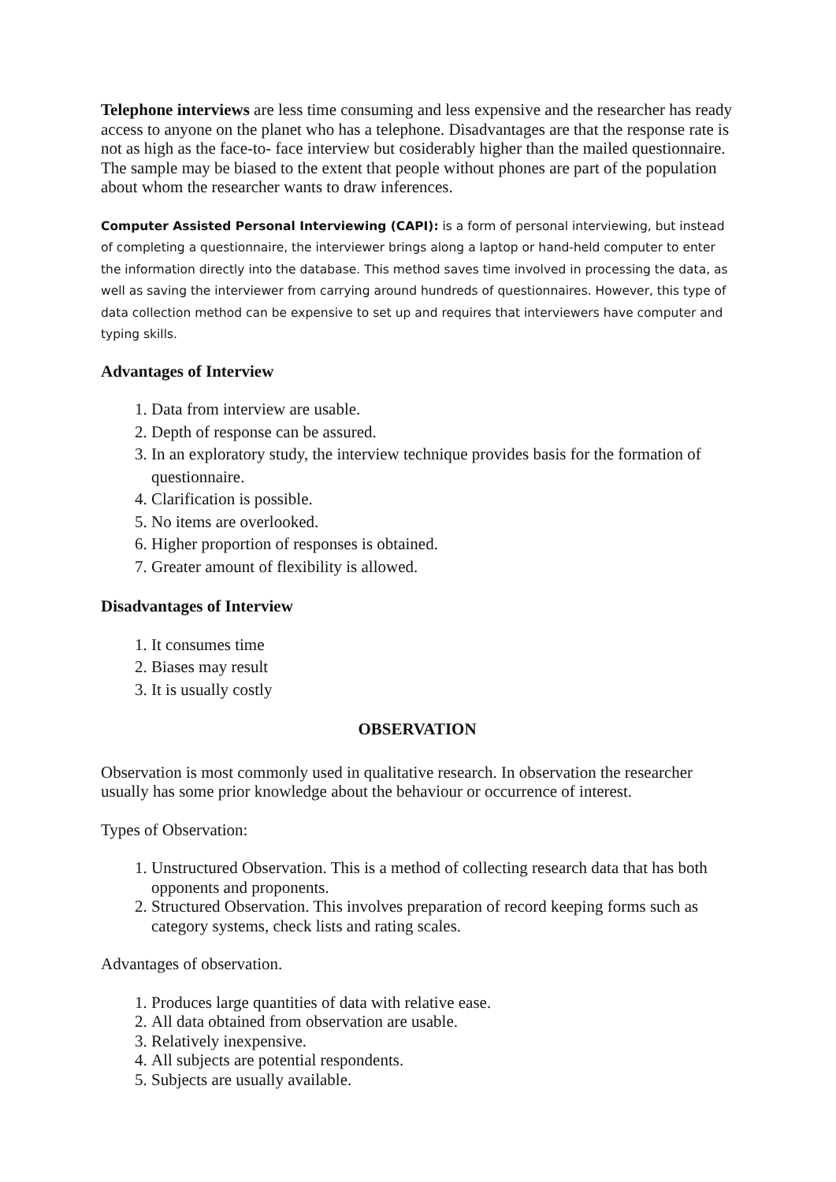Telephone interviews are less time consuming and less expensive and the researcher has ready access to anyone on the planet who has a telephone. Disadvantages are that the response rate is not as high as the face-to- face interview but cosiderably higher than the mailed questionnaire. The sample may be biased to the extent that people without phones are part of the population about whom the researcher wants to draw inferences.
Computer Assisted Personal Interviewing (CAPI): is a form of personal interviewing, but instead of completing a questionnaire, the interviewer brings along a laptop or hand-held computer to enter the information directly into the database. This method saves time involved in processing the data, as well as saving the interviewer from carrying around hundreds of questionnaires. However, this type of data collection method can be expensive to set up and requires that interviewers have computer and typing skills.
Advantages of Interview
1. Data from interview are usable.
2. Depth of response can be assured.
3. In an exploratory study, the interview technique provides basis for the formation of questionnaire.
4. Clarification is possible.
5. No items are overlooked.
6. Higher proportion of responses is obtained.
7. Greater amount of flexibility is allowed.
Disadvantages of Interview
1. It consumes time
2. Biases may result
3. It is usually costly
OBSERVATION
Observation is most commonly used in qualitative research. In observation the researcher usually has some prior knowledge about the behaviour or occurrence of interest.
Types of Observation:
1. Unstructured Observation. This is a method of collecting research data that has both opponents and proponents.
2. Structured Observation. This involves preparation of record keeping forms such as category systems, check lists and rating scales.
Advantages of observation.
1. Produces large quantities of data with relative ease.
2. All data obtained from observation are usable.
3. Relatively inexpensive.
4. All subjects are potential respondents.
5. Subjects are usually available.